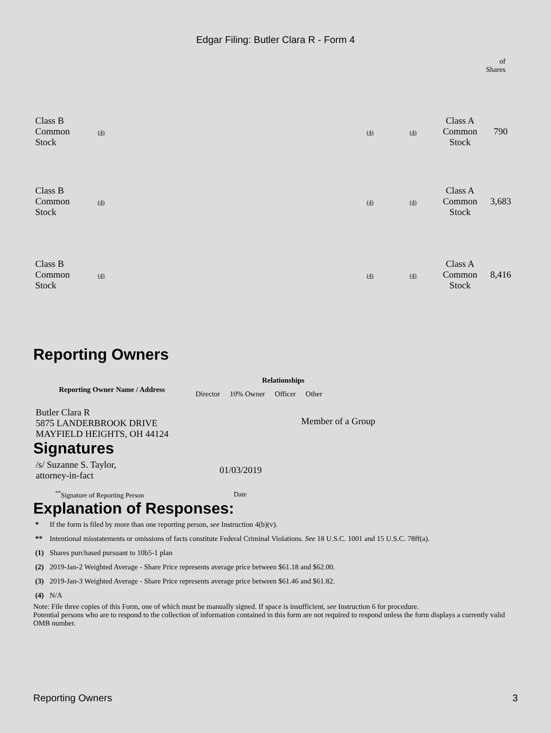Edgar Filing: Butler Clara R - Form 4
of
Shares
| Class B Common Stock | (4) | (4) | (4) | Class A Common Stock | 790 |
| Class B Common Stock | (4) | (4) | (4) | Class A Common Stock | 3,683 |
| Class B Common Stock | (4) | (4) | (4) | Class A Common Stock | 8,416 |
Reporting Owners
| Reporting Owner Name / Address | Relationships | | | |
| --- | --- | --- | --- | --- |
| | Director | 10% Owner | Officer | Other |
| Butler Clara R 5875 LANDERBROOK DRIVE MAYFIELD HEIGHTS, OH 44124 | | | | Member of a Group |
Signatures
| /s/ Suzanne S. Taylor, attorney-in-fact | 01/03/2019 |
| <sup>**</sup> Signature of Reporting Person | Date |
Explanation of Responses:
| * | If the form is filed by more than one reporting person, see Instruction 4(b)(v). |
| ** | Intentional misstatements or omissions of facts constitute Federal Criminal Violations. See 18 U.S.C. 1001 and 15 U.S.C. 78ff(a). |
| (1) | Shares purchased pursuant to 10b5-1 plan |
| (2) | 2019-Jan-2 Weighted Average - Share Price represents average price between $61.18 and $62.00. |
| (3) | 2019-Jan-3 Weighted Average - Share Price represents average price between $61.46 and $61.82. |
| (4) | N/A |
Note: File three copies of this Form, one of which must be manually signed. If space is insufficient, see Instruction 6 for procedure.
Potential persons who are to respond to the collection of information contained in this form are not required to respond unless the form displays a currently valid OMB number.
Reporting Owners 3